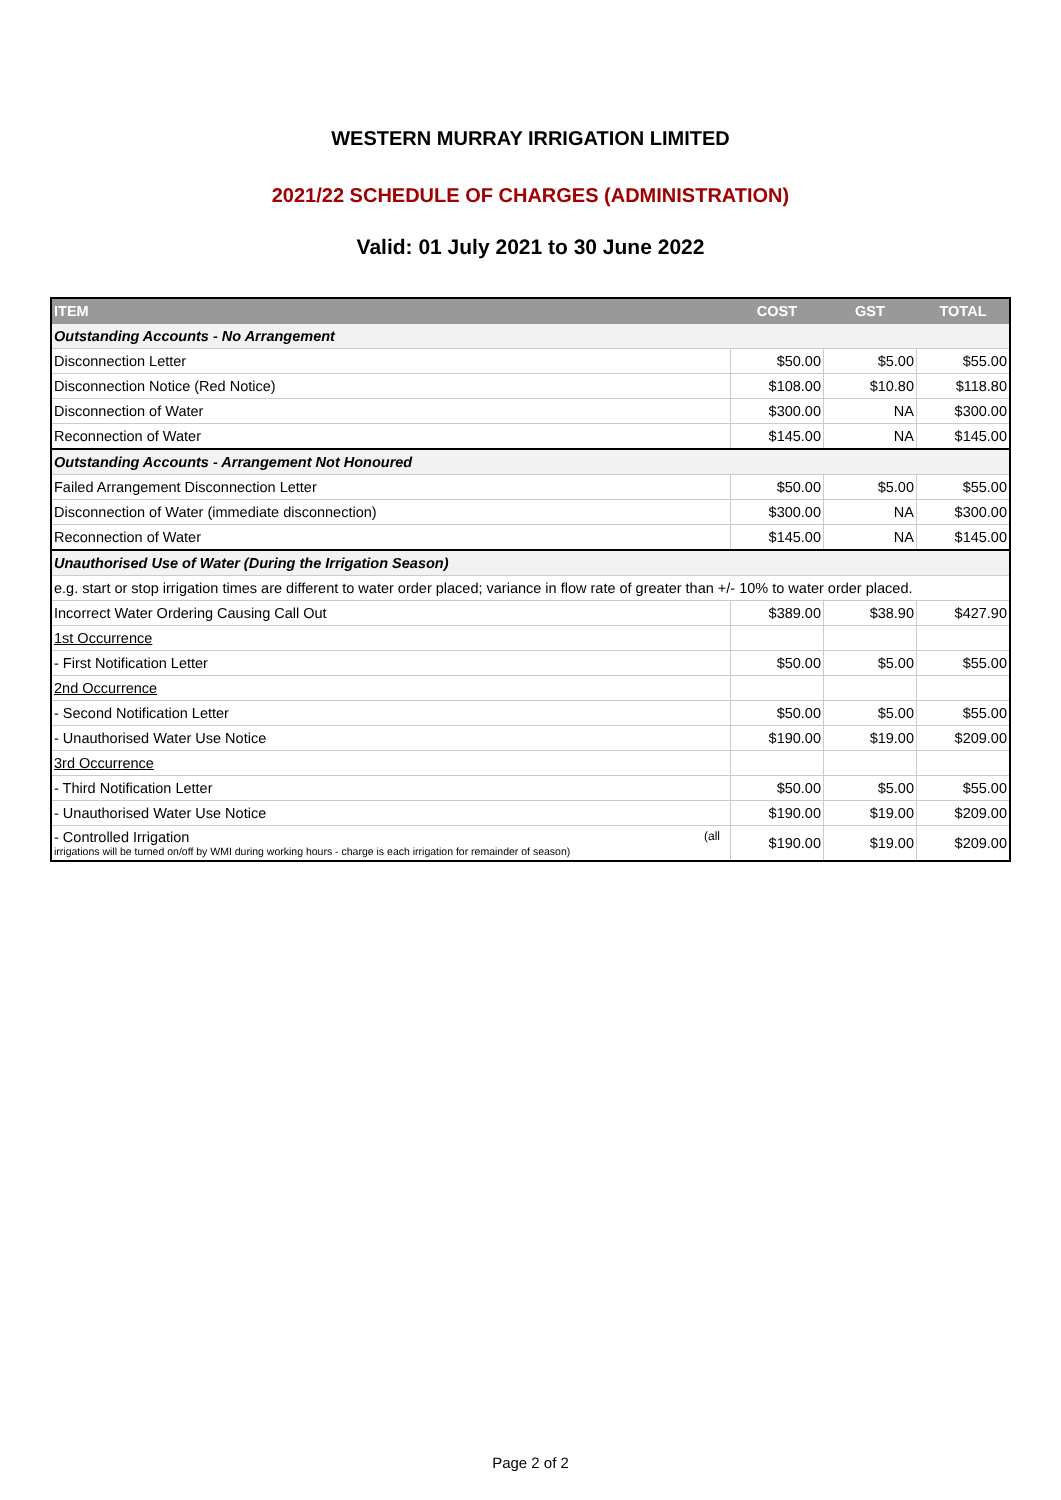WESTERN MURRAY IRRIGATION LIMITED
2021/22 SCHEDULE OF CHARGES (ADMINISTRATION)
Valid: 01 July 2021 to 30 June 2022
| ITEM | COST | GST | TOTAL |
| --- | --- | --- | --- |
| Outstanding Accounts - No Arrangement | | | |
| Disconnection Letter | $50.00 | $5.00 | $55.00 |
| Disconnection Notice (Red Notice) | $108.00 | $10.80 | $118.80 |
| Disconnection of Water | $300.00 | NA | $300.00 |
| Reconnection of Water | $145.00 | NA | $145.00 |
| Outstanding Accounts - Arrangement Not Honoured | | | |
| Failed Arrangement Disconnection Letter | $50.00 | $5.00 | $55.00 |
| Disconnection of Water (immediate disconnection) | $300.00 | NA | $300.00 |
| Reconnection of Water | $145.00 | NA | $145.00 |
| Unauthorised Use of Water (During the Irrigation Season) | | | |
| e.g. start or stop irrigation times are different to water order placed; variance in flow rate of greater than +/- 10% to water order placed. | | | |
| Incorrect Water Ordering Causing Call Out | $389.00 | $38.90 | $427.90 |
| 1st Occurrence | | | |
| - First Notification Letter | $50.00 | $5.00 | $55.00 |
| 2nd Occurrence | | | |
| - Second Notification Letter | $50.00 | $5.00 | $55.00 |
| - Unauthorised Water Use Notice | $190.00 | $19.00 | $209.00 |
| 3rd Occurrence | | | |
| - Third Notification Letter | $50.00 | $5.00 | $55.00 |
| - Unauthorised Water Use Notice | $190.00 | $19.00 | $209.00 |
| - Controlled Irrigation (all irrigations will be turned on/off by WMI during working hours - charge is each irrigation for remainder of season) | $190.00 | $19.00 | $209.00 |
Page 2 of 2